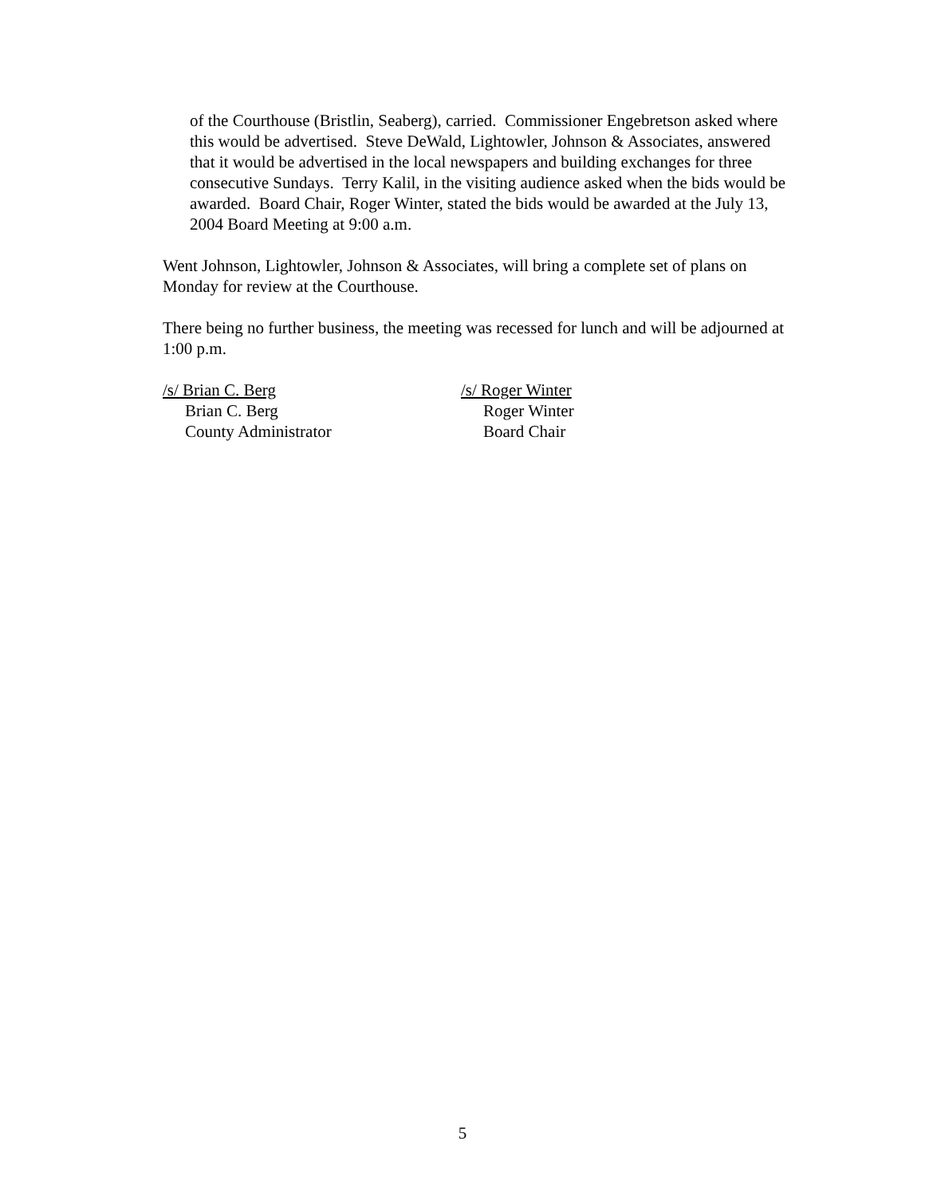of the Courthouse (Bristlin, Seaberg), carried. Commissioner Engebretson asked where this would be advertised. Steve DeWald, Lightowler, Johnson & Associates, answered that it would be advertised in the local newspapers and building exchanges for three consecutive Sundays. Terry Kalil, in the visiting audience asked when the bids would be awarded. Board Chair, Roger Winter, stated the bids would be awarded at the July 13, 2004 Board Meeting at 9:00 a.m.
Went Johnson, Lightowler, Johnson & Associates, will bring a complete set of plans on Monday for review at the Courthouse.
There being no further business, the meeting was recessed for lunch and will be adjourned at 1:00 p.m.
/s/ Brian C. Berg
Brian C. Berg
County Administrator
/s/ Roger Winter
Roger Winter
Board Chair
5